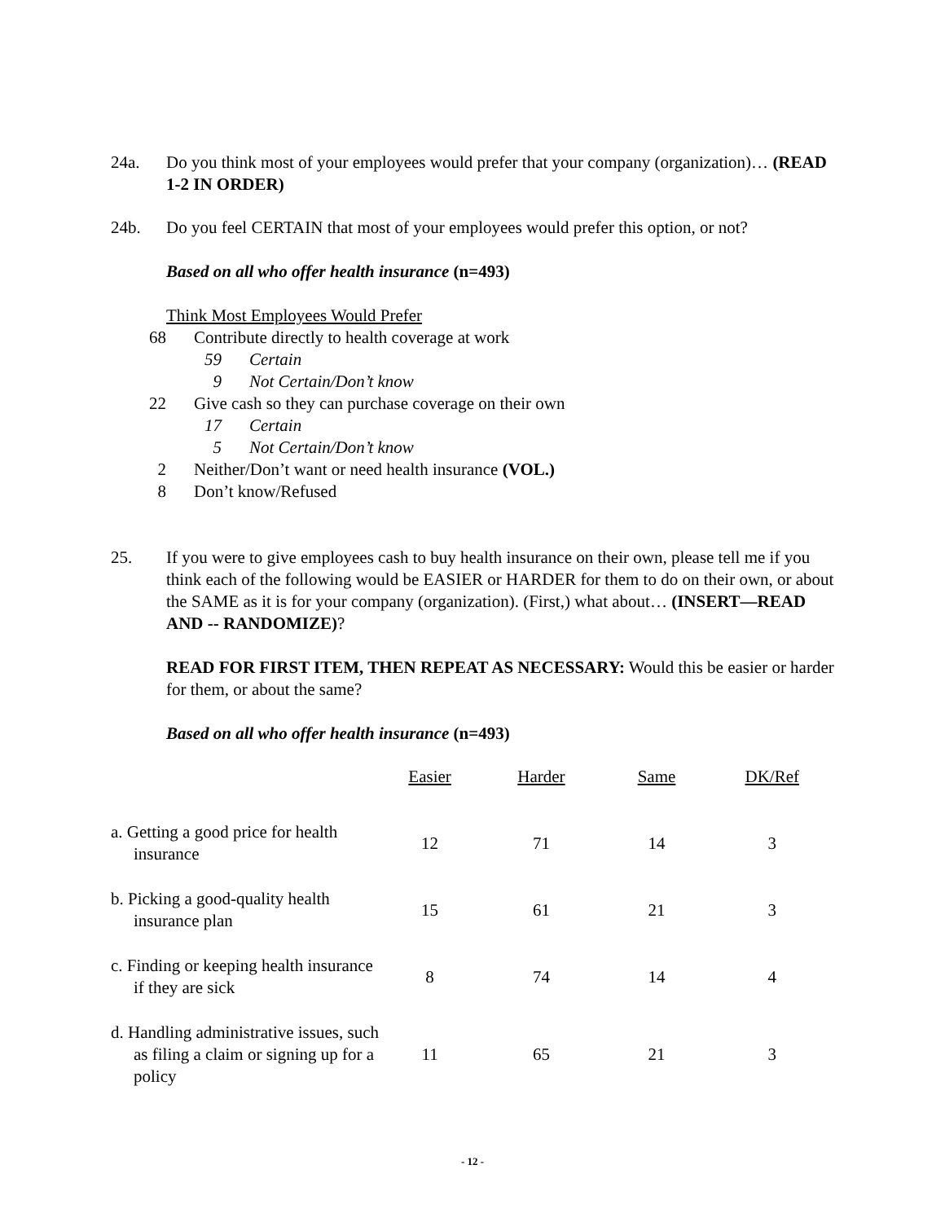24a. Do you think most of your employees would prefer that your company (organization)… (READ 1-2 IN ORDER)
24b. Do you feel CERTAIN that most of your employees would prefer this option, or not?
Based on all who offer health insurance (n=493)
Think Most Employees Would Prefer
68 Contribute directly to health coverage at work
59 Certain
9 Not Certain/Don’t know
22 Give cash so they can purchase coverage on their own
17 Certain
5 Not Certain/Don’t know
2 Neither/Don’t want or need health insurance (VOL.)
8 Don’t know/Refused
25. If you were to give employees cash to buy health insurance on their own, please tell me if you think each of the following would be EASIER or HARDER for them to do on their own, or about the SAME as it is for your company (organization). (First,) what about… (INSERT—READ AND -- RANDOMIZE)?
READ FOR FIRST ITEM, THEN REPEAT AS NECESSARY: Would this be easier or harder for them, or about the same?
Based on all who offer health insurance (n=493)
| | Easier | Harder | Same | DK/Ref |
| --- | --- | --- | --- | --- |
| a. Getting a good price for health insurance | 12 | 71 | 14 | 3 |
| b. Picking a good-quality health insurance plan | 15 | 61 | 21 | 3 |
| c. Finding or keeping health insurance if they are sick | 8 | 74 | 14 | 4 |
| d. Handling administrative issues, such as filing a claim or signing up for a policy | 11 | 65 | 21 | 3 |
- 12 -